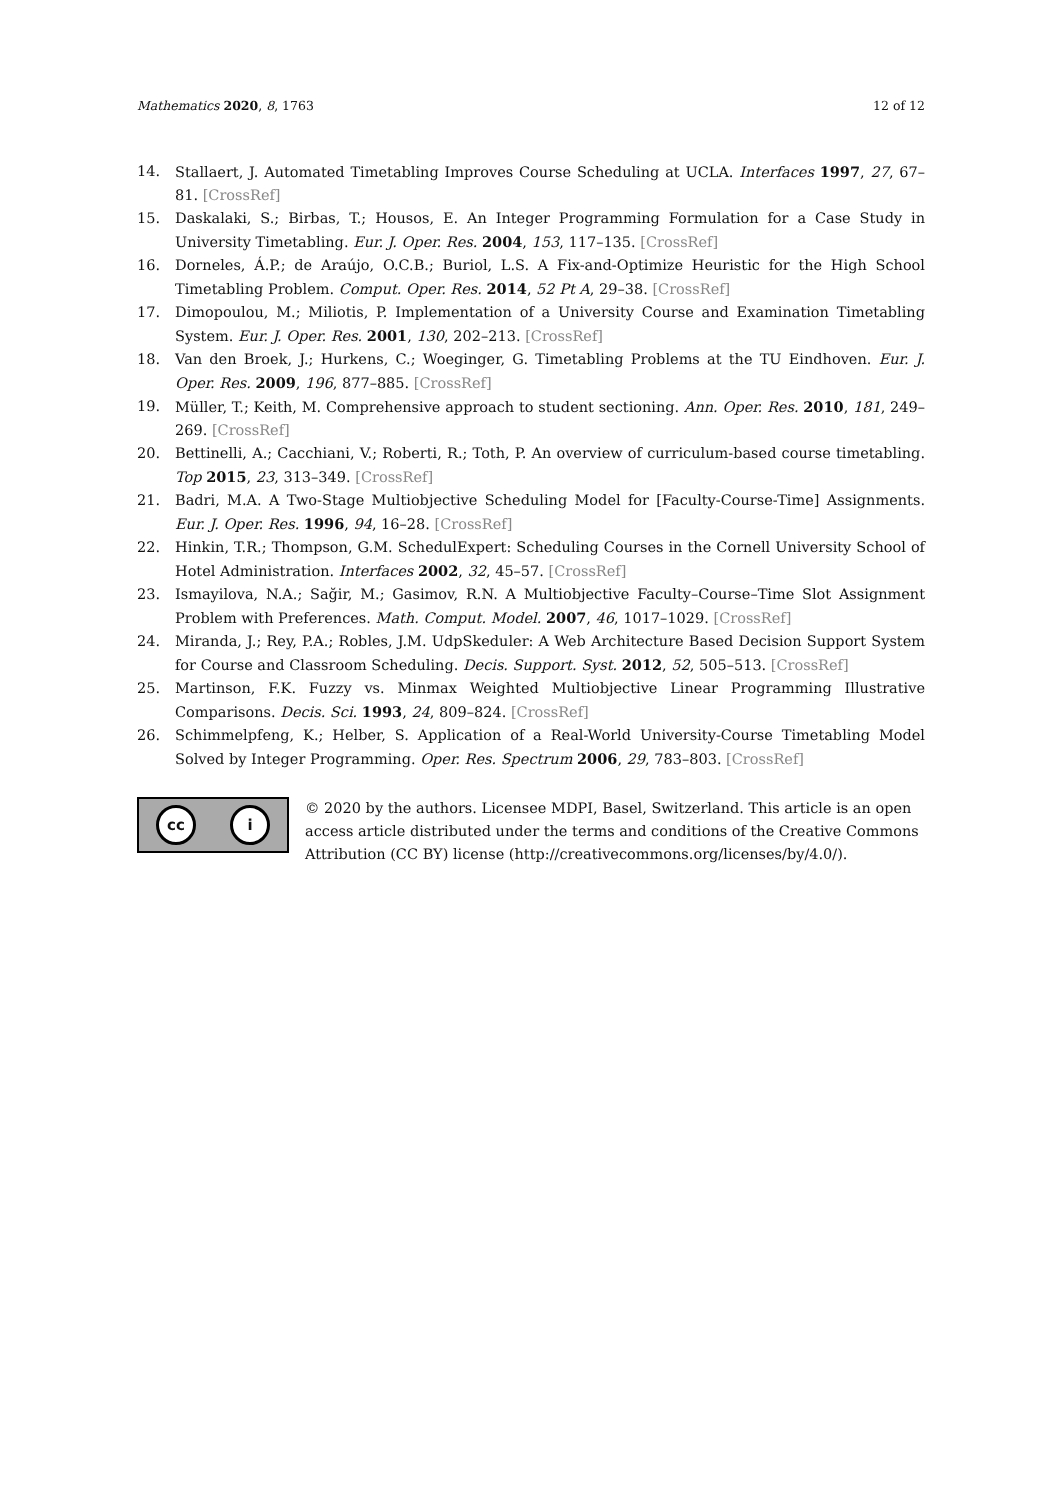Mathematics 2020, 8, 1763 12 of 12
14. Stallaert, J. Automated Timetabling Improves Course Scheduling at UCLA. Interfaces 1997, 27, 67–81. [CrossRef]
15. Daskalaki, S.; Birbas, T.; Housos, E. An Integer Programming Formulation for a Case Study in University Timetabling. Eur. J. Oper. Res. 2004, 153, 117–135. [CrossRef]
16. Dorneles, Á.P.; de Araújo, O.C.B.; Buriol, L.S. A Fix-and-Optimize Heuristic for the High School Timetabling Problem. Comput. Oper. Res. 2014, 52 Pt A, 29–38. [CrossRef]
17. Dimopoulou, M.; Miliotis, P. Implementation of a University Course and Examination Timetabling System. Eur. J. Oper. Res. 2001, 130, 202–213. [CrossRef]
18. Van den Broek, J.; Hurkens, C.; Woeginger, G. Timetabling Problems at the TU Eindhoven. Eur. J. Oper. Res. 2009, 196, 877–885. [CrossRef]
19. Müller, T.; Keith, M. Comprehensive approach to student sectioning. Ann. Oper. Res. 2010, 181, 249–269. [CrossRef]
20. Bettinelli, A.; Cacchiani, V.; Roberti, R.; Toth, P. An overview of curriculum-based course timetabling. Top 2015, 23, 313–349. [CrossRef]
21. Badri, M.A. A Two-Stage Multiobjective Scheduling Model for [Faculty-Course-Time] Assignments. Eur. J. Oper. Res. 1996, 94, 16–28. [CrossRef]
22. Hinkin, T.R.; Thompson, G.M. SchedulExpert: Scheduling Courses in the Cornell University School of Hotel Administration. Interfaces 2002, 32, 45–57. [CrossRef]
23. Ismayilova, N.A.; Sağir, M.; Gasimov, R.N. A Multiobjective Faculty–Course–Time Slot Assignment Problem with Preferences. Math. Comput. Model. 2007, 46, 1017–1029. [CrossRef]
24. Miranda, J.; Rey, P.A.; Robles, J.M. UdpSkeduler: A Web Architecture Based Decision Support System for Course and Classroom Scheduling. Decis. Support. Syst. 2012, 52, 505–513. [CrossRef]
25. Martinson, F.K. Fuzzy vs. Minmax Weighted Multiobjective Linear Programming Illustrative Comparisons. Decis. Sci. 1993, 24, 809–824. [CrossRef]
26. Schimmelpfeng, K.; Helber, S. Application of a Real-World University-Course Timetabling Model Solved by Integer Programming. Oper. Res. Spectrum 2006, 29, 783–803. [CrossRef]
cc i
© 2020 by the authors. Licensee MDPI, Basel, Switzerland. This article is an open access article distributed under the terms and conditions of the Creative Commons Attribution (CC BY) license (http://creativecommons.org/licenses/by/4.0/).